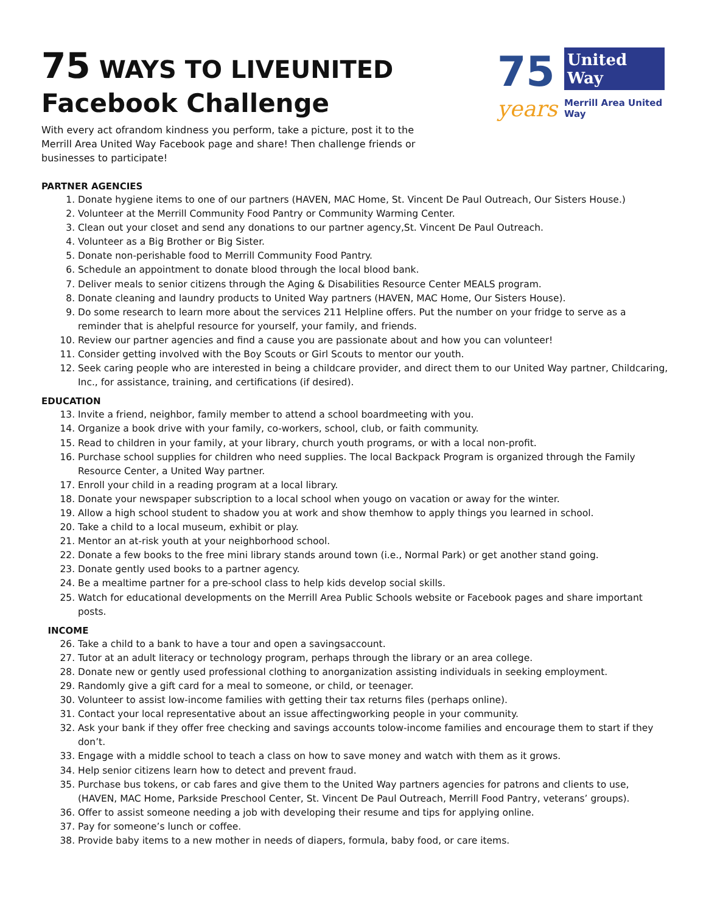75 WAYS TO LIVEUNITED
Facebook Challenge
With every act ofrandom kindness you perform, take a picture, post it to the Merrill Area United Way Facebook page and share! Then challenge friends or businesses to participate!
75
years
United
Way
Merrill Area United Way
PARTNER AGENCIES
1. Donate hygiene items to one of our partners (HAVEN, MAC Home, St. Vincent De Paul Outreach, Our Sisters House.)
2. Volunteer at the Merrill Community Food Pantry or Community Warming Center.
3. Clean out your closet and send any donations to our partner agency,St. Vincent De Paul Outreach.
4. Volunteer as a Big Brother or Big Sister.
5. Donate non-perishable food to Merrill Community Food Pantry.
6. Schedule an appointment to donate blood through the local blood bank.
7. Deliver meals to senior citizens through the Aging & Disabilities Resource Center MEALS program.
8. Donate cleaning and laundry products to United Way partners (HAVEN, MAC Home, Our Sisters House).
9. Do some research to learn more about the services 211 Helpline offers. Put the number on your fridge to serve as a reminder that is ahelpful resource for yourself, your family, and friends.
10. Review our partner agencies and find a cause you are passionate about and how you can volunteer!
11. Consider getting involved with the Boy Scouts or Girl Scouts to mentor our youth.
12. Seek caring people who are interested in being a childcare provider, and direct them to our United Way partner, Childcaring, Inc., for assistance, training, and certifications (if desired).
EDUCATION
13. Invite a friend, neighbor, family member to attend a school boardmeeting with you.
14. Organize a book drive with your family, co-workers, school, club, or faith community.
15. Read to children in your family, at your library, church youth programs, or with a local non-profit.
16. Purchase school supplies for children who need supplies. The local Backpack Program is organized through the Family Resource Center, a United Way partner.
17. Enroll your child in a reading program at a local library.
18. Donate your newspaper subscription to a local school when yougo on vacation or away for the winter.
19. Allow a high school student to shadow you at work and show themhow to apply things you learned in school.
20. Take a child to a local museum, exhibit or play.
21. Mentor an at-risk youth at your neighborhood school.
22. Donate a few books to the free mini library stands around town (i.e., Normal Park) or get another stand going.
23. Donate gently used books to a partner agency.
24. Be a mealtime partner for a pre-school class to help kids develop social skills.
25. Watch for educational developments on the Merrill Area Public Schools website or Facebook pages and share important posts.
INCOME
26. Take a child to a bank to have a tour and open a savingsaccount.
27. Tutor at an adult literacy or technology program, perhaps through the library or an area college.
28. Donate new or gently used professional clothing to anorganization assisting individuals in seeking employment.
29. Randomly give a gift card for a meal to someone, or child, or teenager.
30. Volunteer to assist low-income families with getting their tax returns files (perhaps online).
31. Contact your local representative about an issue affectingworking people in your community.
32. Ask your bank if they offer free checking and savings accounts tolow-income families and encourage them to start if they don’t.
33. Engage with a middle school to teach a class on how to save money and watch with them as it grows.
34. Help senior citizens learn how to detect and prevent fraud.
35. Purchase bus tokens, or cab fares and give them to the United Way partners agencies for patrons and clients to use, (HAVEN, MAC Home, Parkside Preschool Center, St. Vincent De Paul Outreach, Merrill Food Pantry, veterans’ groups).
36. Offer to assist someone needing a job with developing their resume and tips for applying online.
37. Pay for someone’s lunch or coffee.
38. Provide baby items to a new mother in needs of diapers, formula, baby food, or care items.